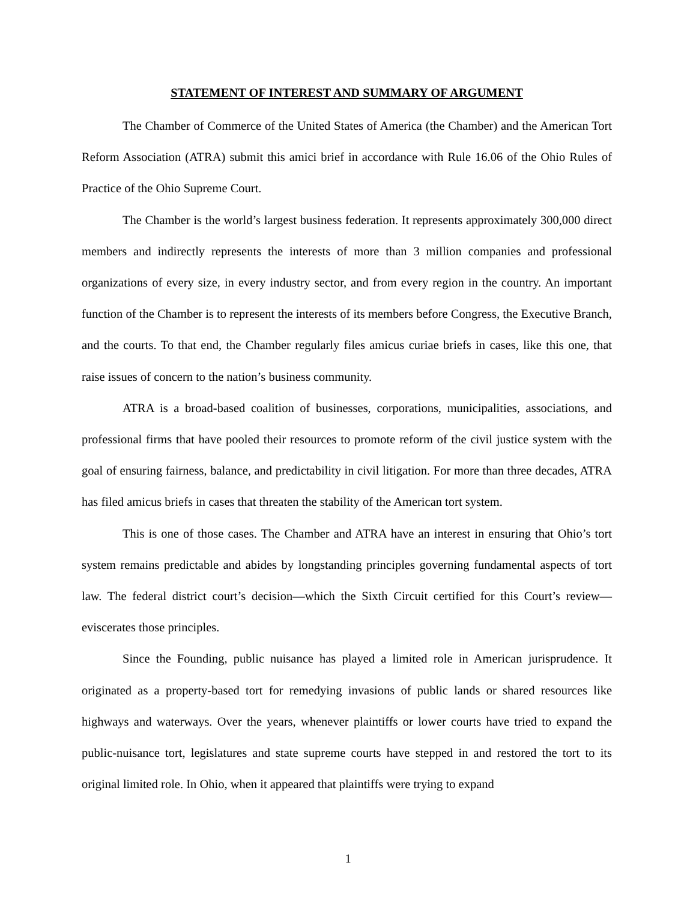STATEMENT OF INTEREST AND SUMMARY OF ARGUMENT
The Chamber of Commerce of the United States of America (the Chamber) and the American Tort Reform Association (ATRA) submit this amici brief in accordance with Rule 16.06 of the Ohio Rules of Practice of the Ohio Supreme Court.
The Chamber is the world’s largest business federation. It represents approximately 300,000 direct members and indirectly represents the interests of more than 3 million companies and professional organizations of every size, in every industry sector, and from every region in the country. An important function of the Chamber is to represent the interests of its members before Congress, the Executive Branch, and the courts. To that end, the Chamber regularly files amicus curiae briefs in cases, like this one, that raise issues of concern to the nation’s business community.
ATRA is a broad-based coalition of businesses, corporations, municipalities, associations, and professional firms that have pooled their resources to promote reform of the civil justice system with the goal of ensuring fairness, balance, and predictability in civil litigation. For more than three decades, ATRA has filed amicus briefs in cases that threaten the stability of the American tort system.
This is one of those cases. The Chamber and ATRA have an interest in ensuring that Ohio’s tort system remains predictable and abides by longstanding principles governing fundamental aspects of tort law. The federal district court’s decision—which the Sixth Circuit certified for this Court’s review—eviscerates those principles.
Since the Founding, public nuisance has played a limited role in American jurisprudence. It originated as a property-based tort for remedying invasions of public lands or shared resources like highways and waterways. Over the years, whenever plaintiffs or lower courts have tried to expand the public-nuisance tort, legislatures and state supreme courts have stepped in and restored the tort to its original limited role. In Ohio, when it appeared that plaintiffs were trying to expand
1